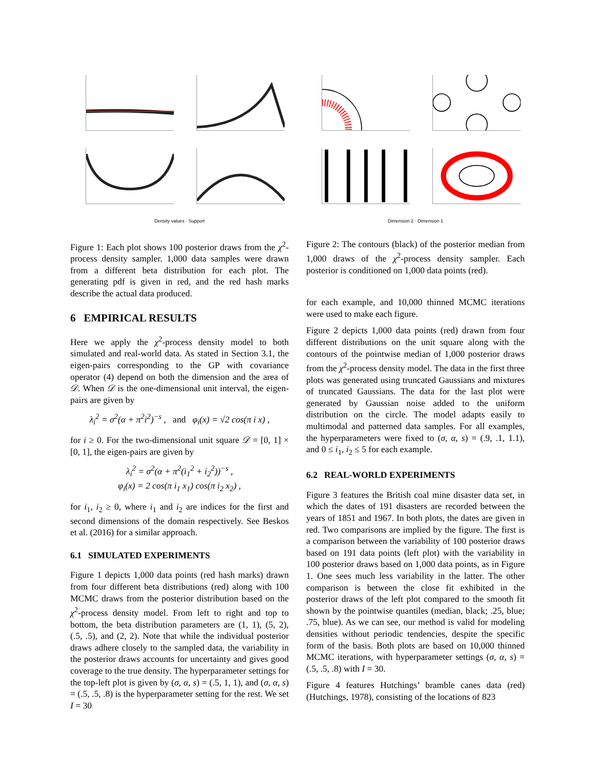Density values · Support
Figure 1: Each plot shows 100 posterior draws from the χ<sup>2</sup>-process density sampler. 1,000 data samples were drawn from a different beta distribution for each plot. The generating pdf is given in red, and the red hash marks describe the actual data produced.
6 EMPIRICAL RESULTS
Here we apply the χ<sup>2</sup>-process density model to both simulated and real-world data. As stated in Section 3.1, the eigen-pairs corresponding to the GP with covariance operator (4) depend on both the dimension and the area of 𝒟. When 𝒟 is the one-dimensional unit interval, the eigen-pairs are given by
λ<sub>i</sub><sup>2</sup> = σ<sup>2</sup>(α + π<sup>2</sup>i<sup>2</sup>)<sup>−s</sup> , and φ<sub>i</sub>(x) = √2 cos(π i x) ,
for i ≥ 0. For the two-dimensional unit square 𝒟 = [0, 1] × [0, 1], the eigen-pairs are given by
λ<sub>i</sub><sup>2</sup> = σ<sup>2</sup>(α + π<sup>2</sup>(i<sub>1</sub><sup>2</sup> + i<sub>2</sub><sup>2</sup>))<sup>−s</sup> ,
φ<sub>i</sub>(x) = 2 cos(π i<sub>1</sub> x<sub>1</sub>) cos(π i<sub>2</sub> x<sub>2</sub>) ,
for i<sub>1</sub>, i<sub>2</sub> ≥ 0, where i<sub>1</sub> and i<sub>2</sub> are indices for the first and second dimensions of the domain respectively. See Beskos et al. (2016) for a similar approach.
6.1 SIMULATED EXPERIMENTS
Figure 1 depicts 1,000 data points (red hash marks) drawn from four different beta distributions (red) along with 100 MCMC draws from the posterior distribution based on the χ<sup>2</sup>-process density model. From left to right and top to bottom, the beta distribution parameters are (1, 1), (5, 2), (.5, .5), and (2, 2). Note that while the individual posterior draws adhere closely to the sampled data, the variability in the posterior draws accounts for uncertainty and gives good coverage to the true density. The hyperparameter settings for the top-left plot is given by (σ, α, s) = (.5, 1, 1), and (σ, α, s) = (.5, .5, .8) is the hyperparameter setting for the rest. We set I = 30
Dimension 2 · Dimension 1
Figure 2: The contours (black) of the posterior median from 1,000 draws of the χ<sup>2</sup>-process density sampler. Each posterior is conditioned on 1,000 data points (red).
for each example, and 10,000 thinned MCMC iterations were used to make each figure.
Figure 2 depicts 1,000 data points (red) drawn from four different distributions on the unit square along with the contours of the pointwise median of 1,000 posterior draws from the χ<sup>2</sup>-process density model. The data in the first three plots was generated using truncated Gaussians and mixtures of truncated Gaussians. The data for the last plot were generated by Gaussian noise added to the uniform distribution on the circle. The model adapts easily to multimodal and patterned data samples. For all examples, the hyperparameters were fixed to (σ, α, s) = (.9, .1, 1.1), and 0 ≤ i<sub>1</sub>, i<sub>2</sub> ≤ 5 for each example.
6.2 REAL-WORLD EXPERIMENTS
Figure 3 features the British coal mine disaster data set, in which the dates of 191 disasters are recorded between the years of 1851 and 1967. In both plots, the dates are given in red. Two comparisons are implied by the figure. The first is a comparison between the variability of 100 posterior draws based on 191 data points (left plot) with the variability in 100 posterior draws based on 1,000 data points, as in Figure 1. One sees much less variability in the latter. The other comparison is between the close fit exhibited in the posterior draws of the left plot compared to the smooth fit shown by the pointwise quantiles (median, black; .25, blue; .75, blue). As we can see, our method is valid for modeling densities without periodic tendencies, despite the specific form of the basis. Both plots are based on 10,000 thinned MCMC iterations, with hyperparameter settings (σ, α, s) = (.5, .5, .8) with I = 30.
Figure 4 features Hutchings’ bramble canes data (red) (Hutchings, 1978), consisting of the locations of 823